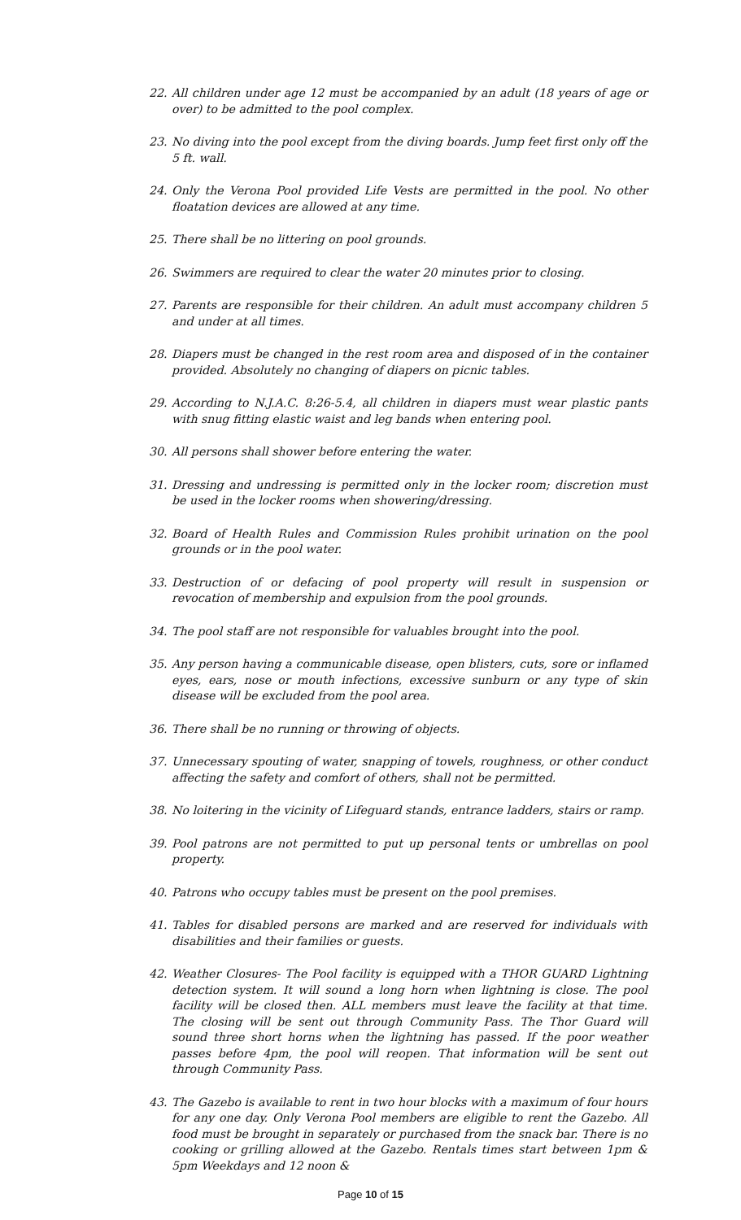22. All children under age 12 must be accompanied by an adult (18 years of age or over) to be admitted to the pool complex.
23. No diving into the pool except from the diving boards. Jump feet first only off the 5 ft. wall.
24. Only the Verona Pool provided Life Vests are permitted in the pool. No other floatation devices are allowed at any time.
25. There shall be no littering on pool grounds.
26. Swimmers are required to clear the water 20 minutes prior to closing.
27. Parents are responsible for their children. An adult must accompany children 5 and under at all times.
28. Diapers must be changed in the rest room area and disposed of in the container provided. Absolutely no changing of diapers on picnic tables.
29. According to N.J.A.C. 8:26-5.4, all children in diapers must wear plastic pants with snug fitting elastic waist and leg bands when entering pool.
30. All persons shall shower before entering the water.
31. Dressing and undressing is permitted only in the locker room; discretion must be used in the locker rooms when showering/dressing.
32. Board of Health Rules and Commission Rules prohibit urination on the pool grounds or in the pool water.
33. Destruction of or defacing of pool property will result in suspension or revocation of membership and expulsion from the pool grounds.
34. The pool staff are not responsible for valuables brought into the pool.
35. Any person having a communicable disease, open blisters, cuts, sore or inflamed eyes, ears, nose or mouth infections, excessive sunburn or any type of skin disease will be excluded from the pool area.
36. There shall be no running or throwing of objects.
37. Unnecessary spouting of water, snapping of towels, roughness, or other conduct affecting the safety and comfort of others, shall not be permitted.
38. No loitering in the vicinity of Lifeguard stands, entrance ladders, stairs or ramp.
39. Pool patrons are not permitted to put up personal tents or umbrellas on pool property.
40. Patrons who occupy tables must be present on the pool premises.
41. Tables for disabled persons are marked and are reserved for individuals with disabilities and their families or guests.
42. Weather Closures- The Pool facility is equipped with a THOR GUARD Lightning detection system. It will sound a long horn when lightning is close. The pool facility will be closed then. ALL members must leave the facility at that time. The closing will be sent out through Community Pass. The Thor Guard will sound three short horns when the lightning has passed. If the poor weather passes before 4pm, the pool will reopen. That information will be sent out through Community Pass.
43. The Gazebo is available to rent in two hour blocks with a maximum of four hours for any one day. Only Verona Pool members are eligible to rent the Gazebo. All food must be brought in separately or purchased from the snack bar. There is no cooking or grilling allowed at the Gazebo. Rentals times start between 1pm & 5pm Weekdays and 12 noon &
Page 10 of 15